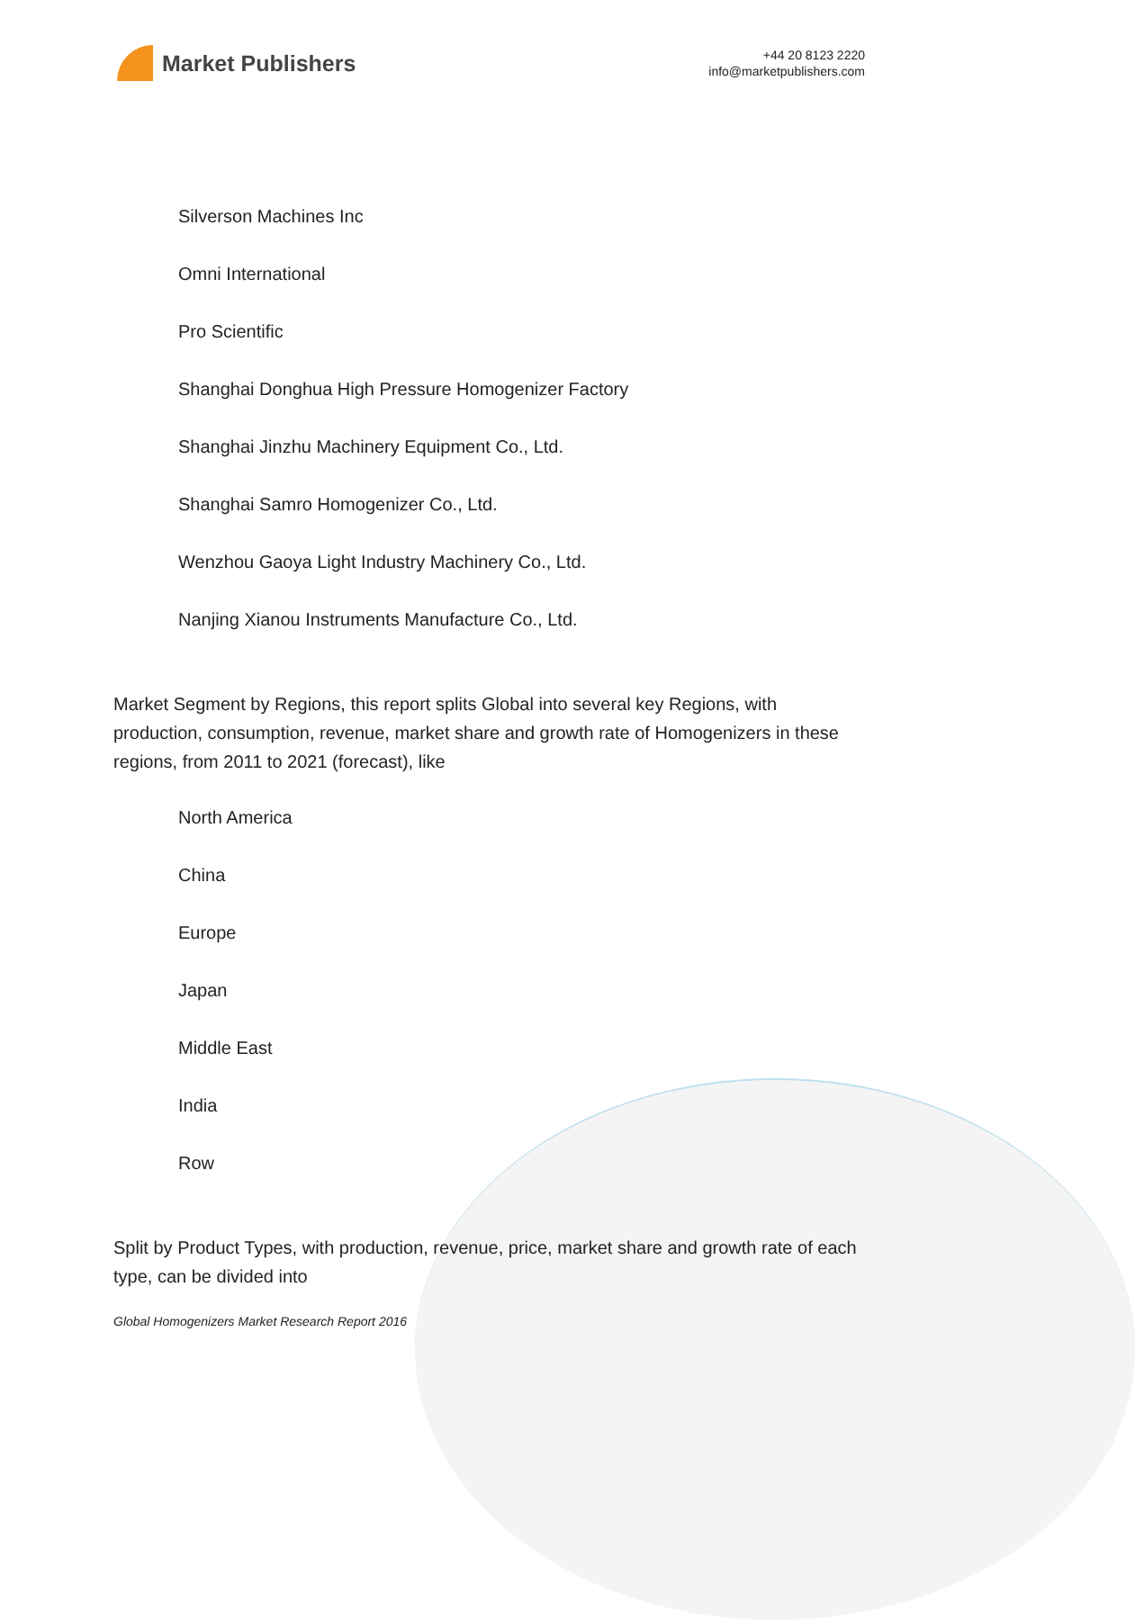Market Publishers
+44 20 8123 2220
info@marketpublishers.com
Silverson Machines Inc
Omni International
Pro Scientific
Shanghai Donghua High Pressure Homogenizer Factory
Shanghai Jinzhu Machinery Equipment Co., Ltd.
Shanghai Samro Homogenizer Co., Ltd.
Wenzhou Gaoya Light Industry Machinery Co., Ltd.
Nanjing Xianou Instruments Manufacture Co., Ltd.
Market Segment by Regions, this report splits Global into several key Regions, with production, consumption, revenue, market share and growth rate of Homogenizers in these regions, from 2011 to 2021 (forecast), like
North America
China
Europe
Japan
Middle East
India
Row
Split by Product Types, with production, revenue, price, market share and growth rate of each type, can be divided into
Global Homogenizers Market Research Report 2016